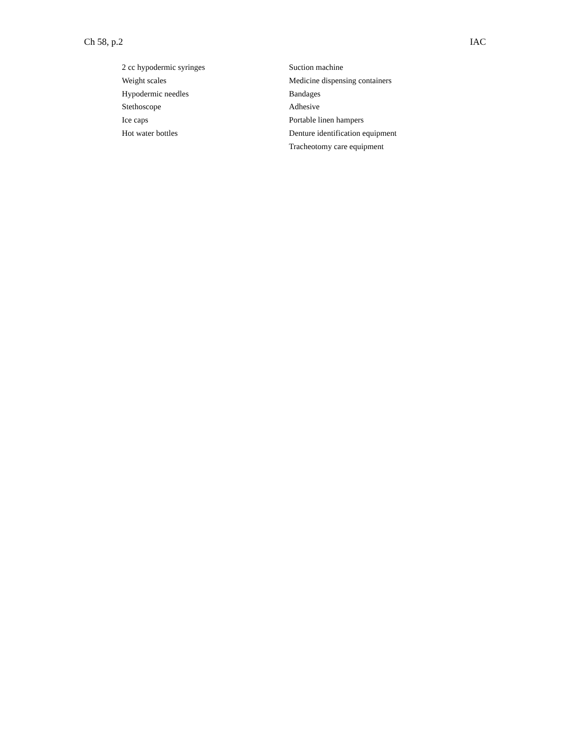Ch 58, p.2 IAC
2 cc hypodermic syringes
Weight scales
Hypodermic needles
Stethoscope
Ice caps
Hot water bottles
Suction machine
Medicine dispensing containers
Bandages
Adhesive
Portable linen hampers
Denture identification equipment
Tracheotomy care equipment